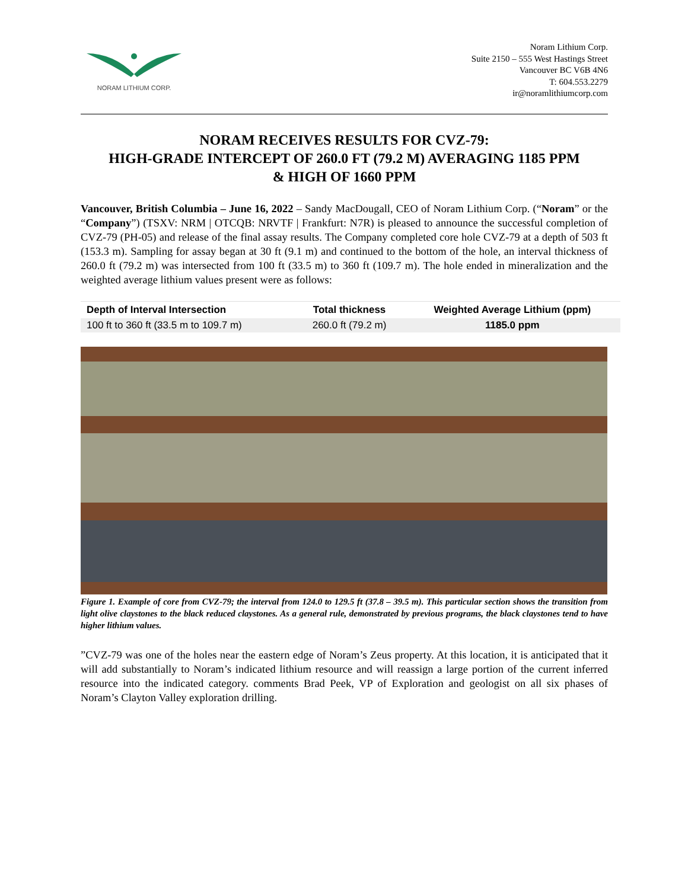NORAM LITHIUM CORP.
Noram Lithium Corp.
Suite 2150 – 555 West Hastings Street
Vancouver BC V6B 4N6
T: 604.553.2279
ir@noramlithiumcorp.com
NORAM RECEIVES RESULTS FOR CVZ-79:
HIGH-GRADE INTERCEPT OF 260.0 FT (79.2 M) AVERAGING 1185 PPM
& HIGH OF 1660 PPM
Vancouver, British Columbia – June 16, 2022 – Sandy MacDougall, CEO of Noram Lithium Corp. (“Noram” or the “Company”) (TSXV: NRM | OTCQB: NRVTF | Frankfurt: N7R) is pleased to announce the successful completion of CVZ-79 (PH-05) and release of the final assay results. The Company completed core hole CVZ-79 at a depth of 503 ft (153.3 m). Sampling for assay began at 30 ft (9.1 m) and continued to the bottom of the hole, an interval thickness of 260.0 ft (79.2 m) was intersected from 100 ft (33.5 m) to 360 ft (109.7 m). The hole ended in mineralization and the weighted average lithium values present were as follows:
| Depth of Interval Intersection | Total thickness | Weighted Average Lithium (ppm) |
| --- | --- | --- |
| 100 ft to 360 ft (33.5 m to 109.7 m) | 260.0 ft (79.2 m) | 1185.0 ppm |
Figure 1. Example of core from CVZ-79; the interval from 124.0 to 129.5 ft (37.8 – 39.5 m). This particular section shows the transition from light olive claystones to the black reduced claystones. As a general rule, demonstrated by previous programs, the black claystones tend to have higher lithium values.
”CVZ-79 was one of the holes near the eastern edge of Noram’s Zeus property. At this location, it is anticipated that it will add substantially to Noram’s indicated lithium resource and will reassign a large portion of the current inferred resource into the indicated category. comments Brad Peek, VP of Exploration and geologist on all six phases of Noram’s Clayton Valley exploration drilling.